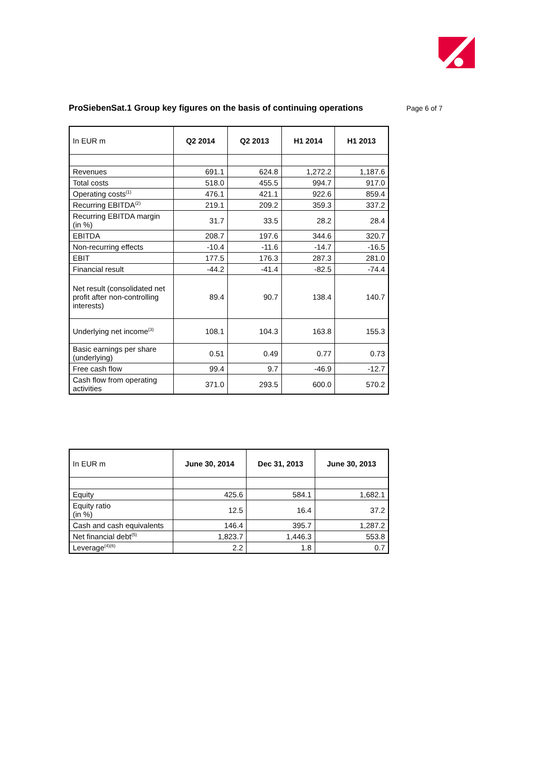ProSiebenSat.1 Group key figures on the basis of continuing operations
Page 6 of 7
| In EUR m | Q2 2014 | Q2 2013 | H1 2014 | H1 2013 |
| --- | --- | --- | --- | --- |
| Revenues | 691.1 | 624.8 | 1,272.2 | 1,187.6 |
| Total costs | 518.0 | 455.5 | 994.7 | 917.0 |
| Operating costs<sup>(1)</sup> | 476.1 | 421.1 | 922.6 | 859.4 |
| Recurring EBITDA<sup>(2)</sup> | 219.1 | 209.2 | 359.3 | 337.2 |
| Recurring EBITDA margin (in %) | 31.7 | 33.5 | 28.2 | 28.4 |
| EBITDA | 208.7 | 197.6 | 344.6 | 320.7 |
| Non-recurring effects | -10.4 | -11.6 | -14.7 | -16.5 |
| EBIT | 177.5 | 176.3 | 287.3 | 281.0 |
| Financial result | -44.2 | -41.4 | -82.5 | -74.4 |
| Net result (consolidated net profit after non-controlling interests) | 89.4 | 90.7 | 138.4 | 140.7 |
| Underlying net income<sup>(3)</sup> | 108.1 | 104.3 | 163.8 | 155.3 |
| Basic earnings per share (underlying) | 0.51 | 0.49 | 0.77 | 0.73 |
| Free cash flow | 99.4 | 9.7 | -46.9 | -12.7 |
| Cash flow from operating activities | 371.0 | 293.5 | 600.0 | 570.2 |
| In EUR m | June 30, 2014 | Dec 31, 2013 | June 30, 2013 |
| --- | --- | --- | --- |
| Equity | 425.6 | 584.1 | 1,682.1 |
| Equity ratio (in %) | 12.5 | 16.4 | 37.2 |
| Cash and cash equivalents | 146.4 | 395.7 | 1,287.2 |
| Net financial debt<sup>(5)</sup> | 1,823.7 | 1,446.3 | 553.8 |
| Leverage<sup>(4)(6)</sup> | 2.2 | 1.8 | 0.7 |